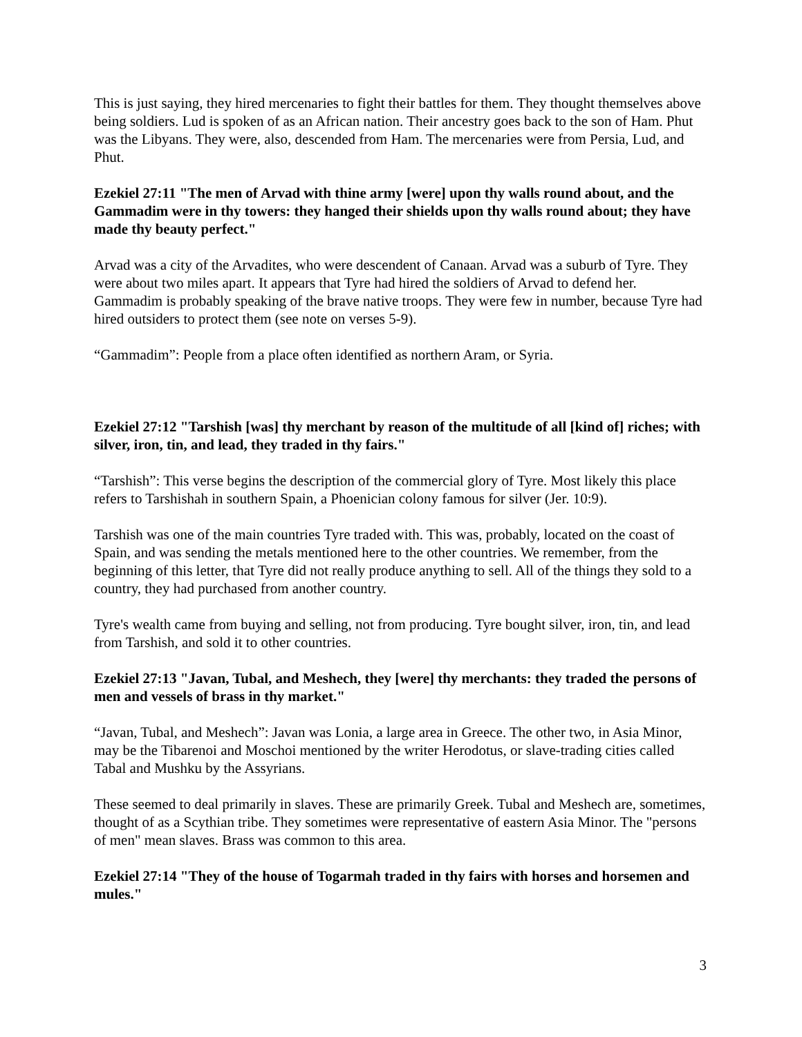This is just saying, they hired mercenaries to fight their battles for them. They thought themselves above being soldiers. Lud is spoken of as an African nation. Their ancestry goes back to the son of Ham. Phut was the Libyans. They were, also, descended from Ham. The mercenaries were from Persia, Lud, and Phut.
Ezekiel 27:11 "The men of Arvad with thine army [were] upon thy walls round about, and the Gammadim were in thy towers: they hanged their shields upon thy walls round about; they have made thy beauty perfect."
Arvad was a city of the Arvadites, who were descendent of Canaan. Arvad was a suburb of Tyre. They were about two miles apart. It appears that Tyre had hired the soldiers of Arvad to defend her. Gammadim is probably speaking of the brave native troops. They were few in number, because Tyre had hired outsiders to protect them (see note on verses 5-9).
“Gammadim”: People from a place often identified as northern Aram, or Syria.
Ezekiel 27:12 "Tarshish [was] thy merchant by reason of the multitude of all [kind of] riches; with silver, iron, tin, and lead, they traded in thy fairs."
“Tarshish”: This verse begins the description of the commercial glory of Tyre. Most likely this place refers to Tarshishah in southern Spain, a Phoenician colony famous for silver (Jer. 10:9).
Tarshish was one of the main countries Tyre traded with. This was, probably, located on the coast of Spain, and was sending the metals mentioned here to the other countries. We remember, from the beginning of this letter, that Tyre did not really produce anything to sell. All of the things they sold to a country, they had purchased from another country.
Tyre's wealth came from buying and selling, not from producing. Tyre bought silver, iron, tin, and lead from Tarshish, and sold it to other countries.
Ezekiel 27:13 "Javan, Tubal, and Meshech, they [were] thy merchants: they traded the persons of men and vessels of brass in thy market."
“Javan, Tubal, and Meshech”: Javan was Lonia, a large area in Greece. The other two, in Asia Minor, may be the Tibarenoi and Moschoi mentioned by the writer Herodotus, or slave-trading cities called Tabal and Mushku by the Assyrians.
These seemed to deal primarily in slaves. These are primarily Greek. Tubal and Meshech are, sometimes, thought of as a Scythian tribe. They sometimes were representative of eastern Asia Minor. The "persons of men" mean slaves. Brass was common to this area.
Ezekiel 27:14 "They of the house of Togarmah traded in thy fairs with horses and horsemen and mules."
3